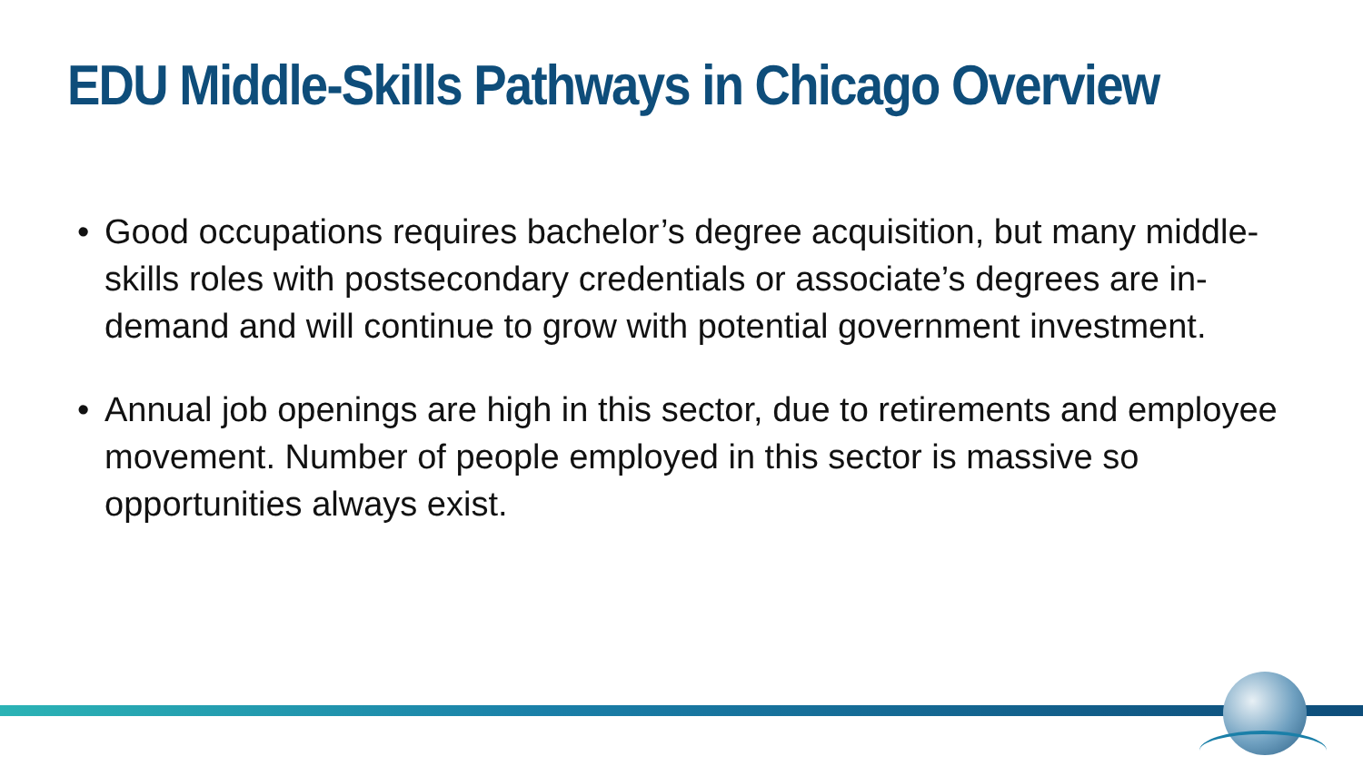EDU Middle-Skills Pathways in Chicago Overview
• Good occupations requires bachelor’s degree acquisition, but many middle-skills roles with postsecondary credentials or associate’s degrees are in-demand and will continue to grow with potential government investment.
• Annual job openings are high in this sector, due to retirements and employee movement. Number of people employed in this sector is massive so opportunities always exist.